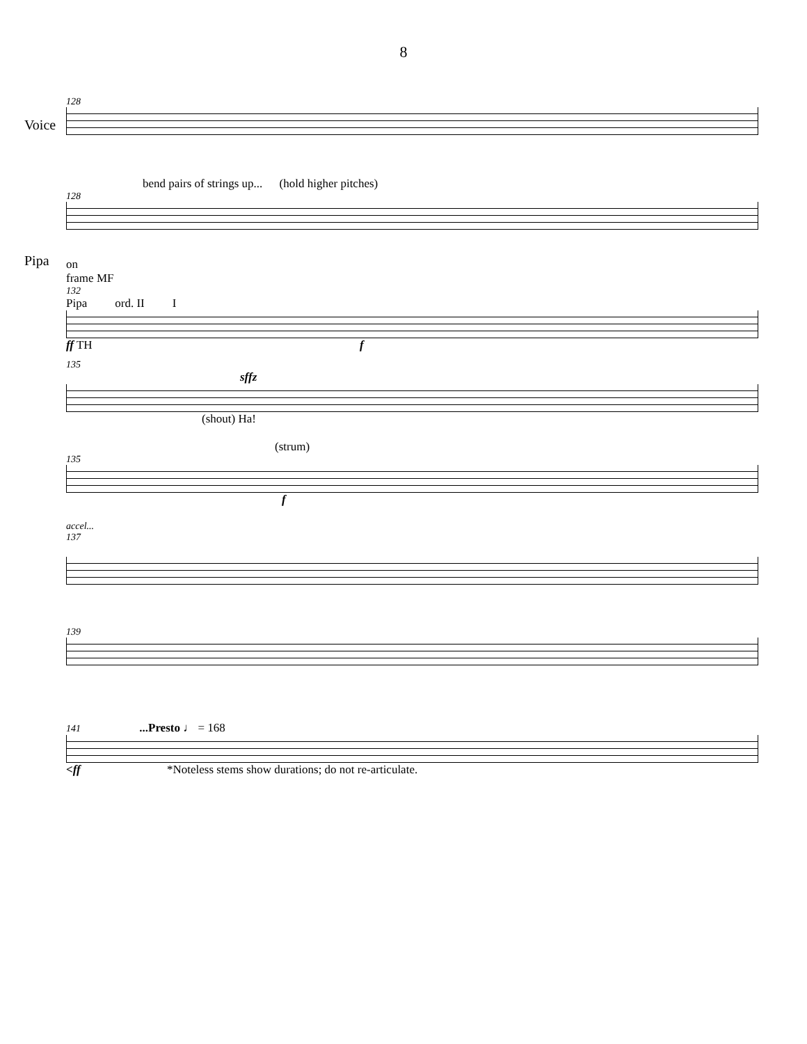8
128
Voice
bend pairs of strings up... (hold higher pitches)
128
Pipa
on
frame MF
132
Pipa ord. II I
ff TH f
135
sffz
(shout) Ha!
(strum)
135
f
accel...
137
139
141 ...Presto ♩ = 168
<ff *Noteless stems show durations; do not re-articulate.